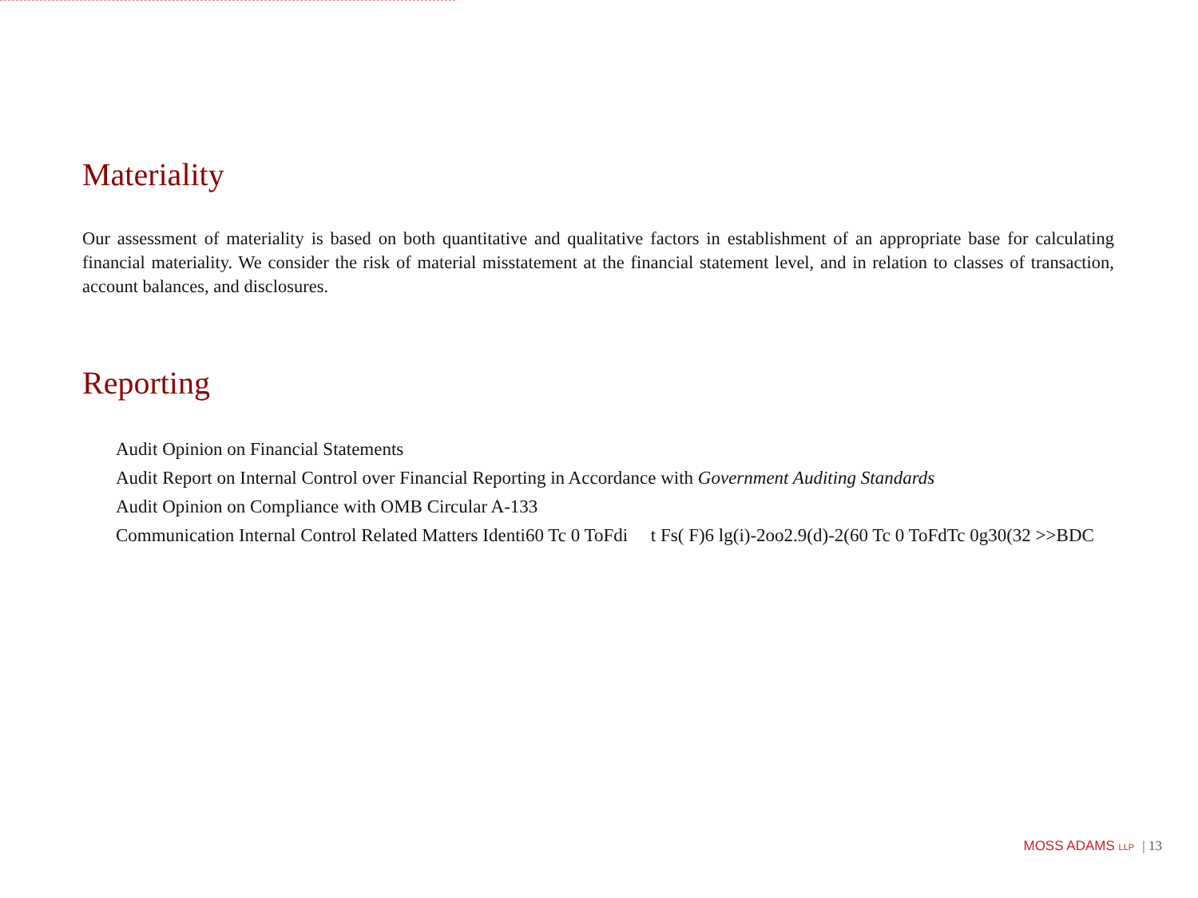Materiality
Our assessment of materiality is based on both quantitative and qualitative factors in establishment of an appropriate base for calculating financial materiality. We consider the risk of material misstatement at the financial statement level, and in relation to classes of transaction, account balances, and disclosures.
Reporting
Audit Opinion on Financial Statements
Audit Report on Internal Control over Financial Reporting in Accordance with Government Auditing Standards
Audit Opinion on Compliance with OMB Circular A-133
Communication Internal Control Related Matters Identi60 Tc 0 ToFdi t Fs( F)6 lg(i)-2oo2.9(d)-2(60 Tc 0 ToFdTc 0g30(32 >>BDC
MOSS ADAMS LLP | 13